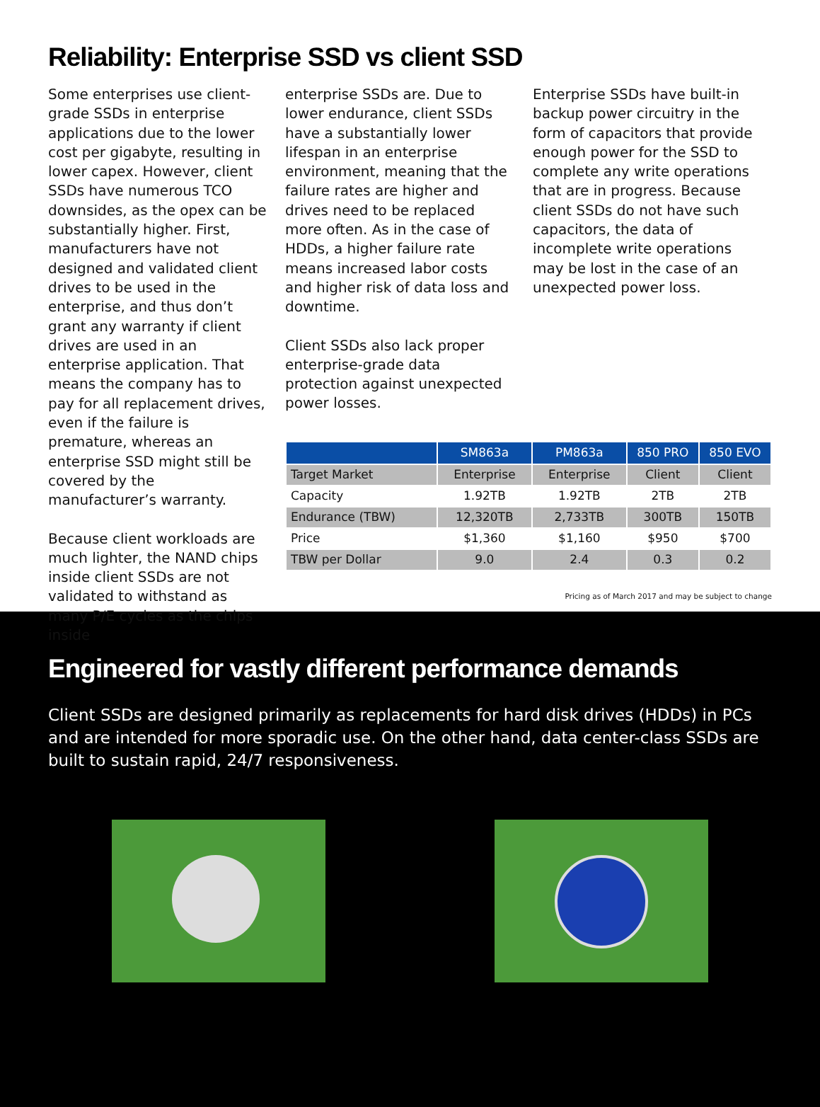Reliability: Enterprise SSD vs client SSD
Some enterprises use client-grade SSDs in enterprise applications due to the lower cost per gigabyte, resulting in lower capex. However, client SSDs have numerous TCO downsides, as the opex can be substantially higher. First, manufacturers have not designed and validated client drives to be used in the enterprise, and thus don’t grant any warranty if client drives are used in an enterprise application. That means the company has to pay for all replacement drives, even if the failure is premature, whereas an enterprise SSD might still be covered by the manufacturer’s warranty.
Because client workloads are much lighter, the NAND chips inside client SSDs are not validated to withstand as many P/E cycles as the chips inside
enterprise SSDs are. Due to lower endurance, client SSDs have a substantially lower lifespan in an enterprise environment, meaning that the failure rates are higher and drives need to be replaced more often. As in the case of HDDs, a higher failure rate means increased labor costs and higher risk of data loss and downtime.
Client SSDs also lack proper enterprise-grade data protection against unexpected power losses.
Enterprise SSDs have built-in backup power circuitry in the form of capacitors that provide enough power for the SSD to complete any write operations that are in progress. Because client SSDs do not have such capacitors, the data of incomplete write operations may be lost in the case of an unexpected power loss.
| | SM863a | PM863a | 850 PRO | 850 EVO |
| --- | --- | --- | --- | --- |
| Target Market | Enterprise | Enterprise | Client | Client |
| Capacity | 1.92TB | 1.92TB | 2TB | 2TB |
| Endurance (TBW) | 12,320TB | 2,733TB | 300TB | 150TB |
| Price | $1,360 | $1,160 | $950 | $700 |
| TBW per Dollar | 9.0 | 2.4 | 0.3 | 0.2 |
Pricing as of March 2017 and may be subject to change
Engineered for vastly different performance demands
Client SSDs are designed primarily as replacements for hard disk drives (HDDs) in PCs and are intended for more sporadic use. On the other hand, data center-class SSDs are built to sustain rapid, 24/7 responsiveness.